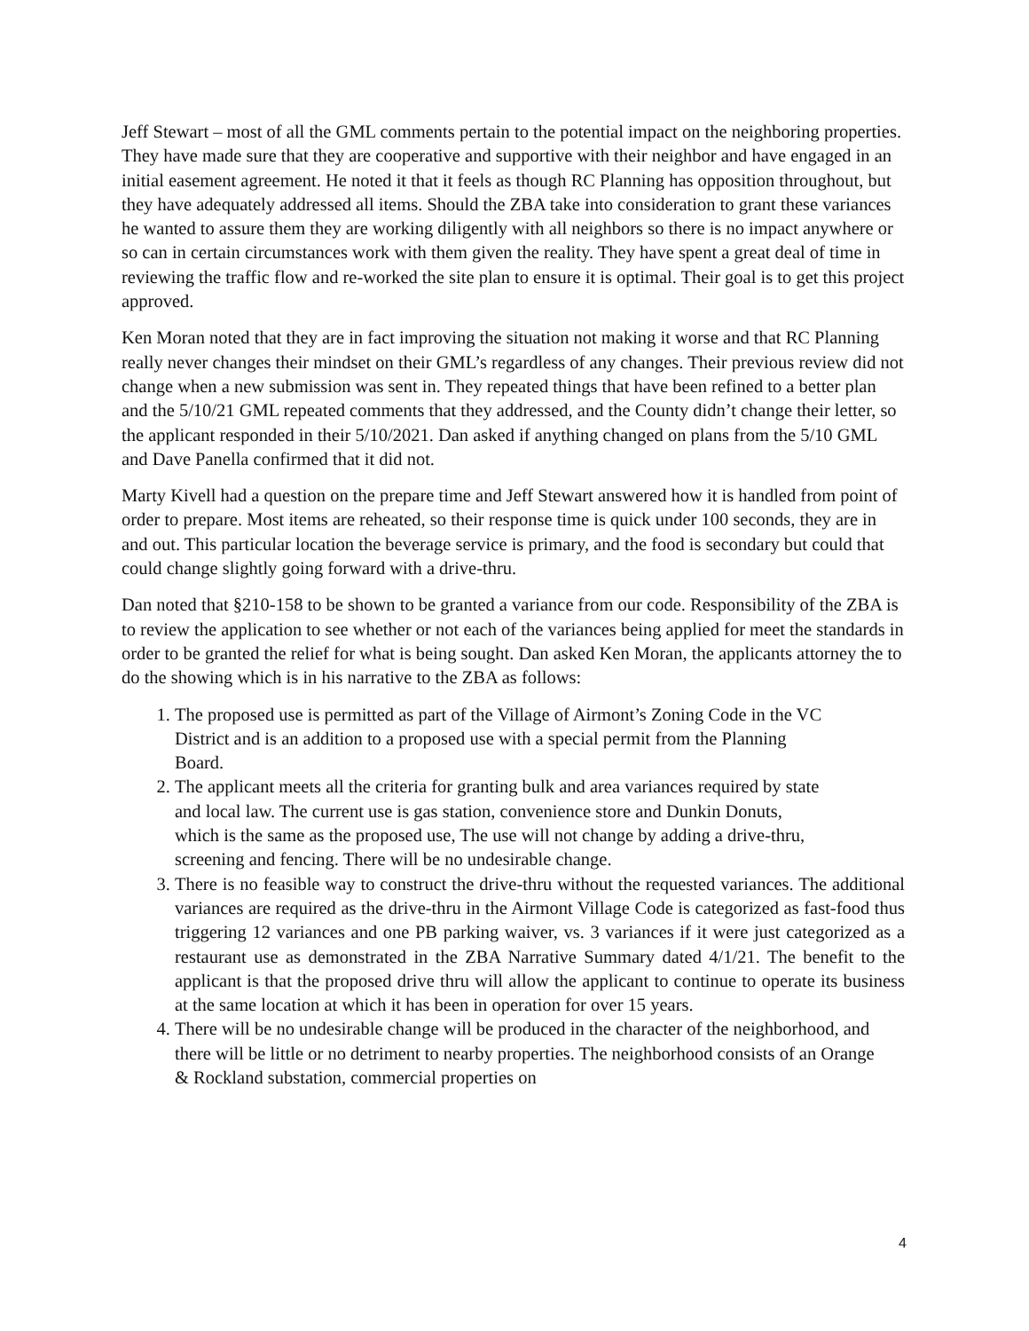Jeff Stewart – most of all the GML comments pertain to the potential impact on the neighboring properties. They have made sure that they are cooperative and supportive with their neighbor and have engaged in an initial easement agreement. He noted it that it feels as though RC Planning has opposition throughout, but they have adequately addressed all items. Should the ZBA take into consideration to grant these variances he wanted to assure them they are working diligently with all neighbors so there is no impact anywhere or so can in certain circumstances work with them given the reality. They have spent a great deal of time in reviewing the traffic flow and re-worked the site plan to ensure it is optimal. Their goal is to get this project approved.
Ken Moran noted that they are in fact improving the situation not making it worse and that RC Planning really never changes their mindset on their GML’s regardless of any changes. Their previous review did not change when a new submission was sent in. They repeated things that have been refined to a better plan and the 5/10/21 GML repeated comments that they addressed, and the County didn’t change their letter, so the applicant responded in their 5/10/2021. Dan asked if anything changed on plans from the 5/10 GML and Dave Panella confirmed that it did not.
Marty Kivell had a question on the prepare time and Jeff Stewart answered how it is handled from point of order to prepare. Most items are reheated, so their response time is quick under 100 seconds, they are in and out. This particular location the beverage service is primary, and the food is secondary but could that could change slightly going forward with a drive-thru.
Dan noted that §210-158 to be shown to be granted a variance from our code. Responsibility of the ZBA is to review the application to see whether or not each of the variances being applied for meet the standards in order to be granted the relief for what is being sought. Dan asked Ken Moran, the applicants attorney the to do the showing which is in his narrative to the ZBA as follows:
1. The proposed use is permitted as part of the Village of Airmont’s Zoning Code in the VC District and is an addition to a proposed use with a special permit from the Planning Board.
2. The applicant meets all the criteria for granting bulk and area variances required by state and local law. The current use is gas station, convenience store and Dunkin Donuts, which is the same as the proposed use, The use will not change by adding a drive-thru, screening and fencing. There will be no undesirable change.
3. There is no feasible way to construct the drive-thru without the requested variances. The additional variances are required as the drive-thru in the Airmont Village Code is categorized as fast-food thus triggering 12 variances and one PB parking waiver, vs. 3 variances if it were just categorized as a restaurant use as demonstrated in the ZBA Narrative Summary dated 4/1/21. The benefit to the applicant is that the proposed drive thru will allow the applicant to continue to operate its business at the same location at which it has been in operation for over 15 years.
4. There will be no undesirable change will be produced in the character of the neighborhood, and there will be little or no detriment to nearby properties. The neighborhood consists of an Orange & Rockland substation, commercial properties on
4